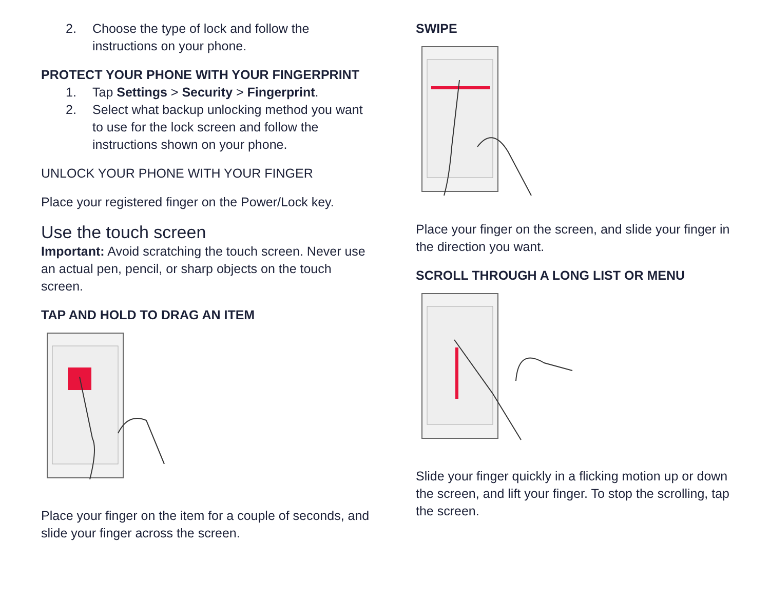2. Choose the type of lock and follow the instructions on your phone.
PROTECT YOUR PHONE WITH YOUR FINGERPRINT
1. Tap Settings > Security > Fingerprint.
2. Select what backup unlocking method you want to use for the lock screen and follow the instructions shown on your phone.
UNLOCK YOUR PHONE WITH YOUR FINGER
Place your registered finger on the Power/Lock key.
Use the touch screen
Important: Avoid scratching the touch screen. Never use an actual pen, pencil, or sharp objects on the touch screen.
TAP AND HOLD TO DRAG AN ITEM
Place your finger on the item for a couple of seconds, and slide your finger across the screen.
SWIPE
Place your finger on the screen, and slide your finger in the direction you want.
SCROLL THROUGH A LONG LIST OR MENU
Slide your finger quickly in a flicking motion up or down the screen, and lift your finger. To stop the scrolling, tap the screen.